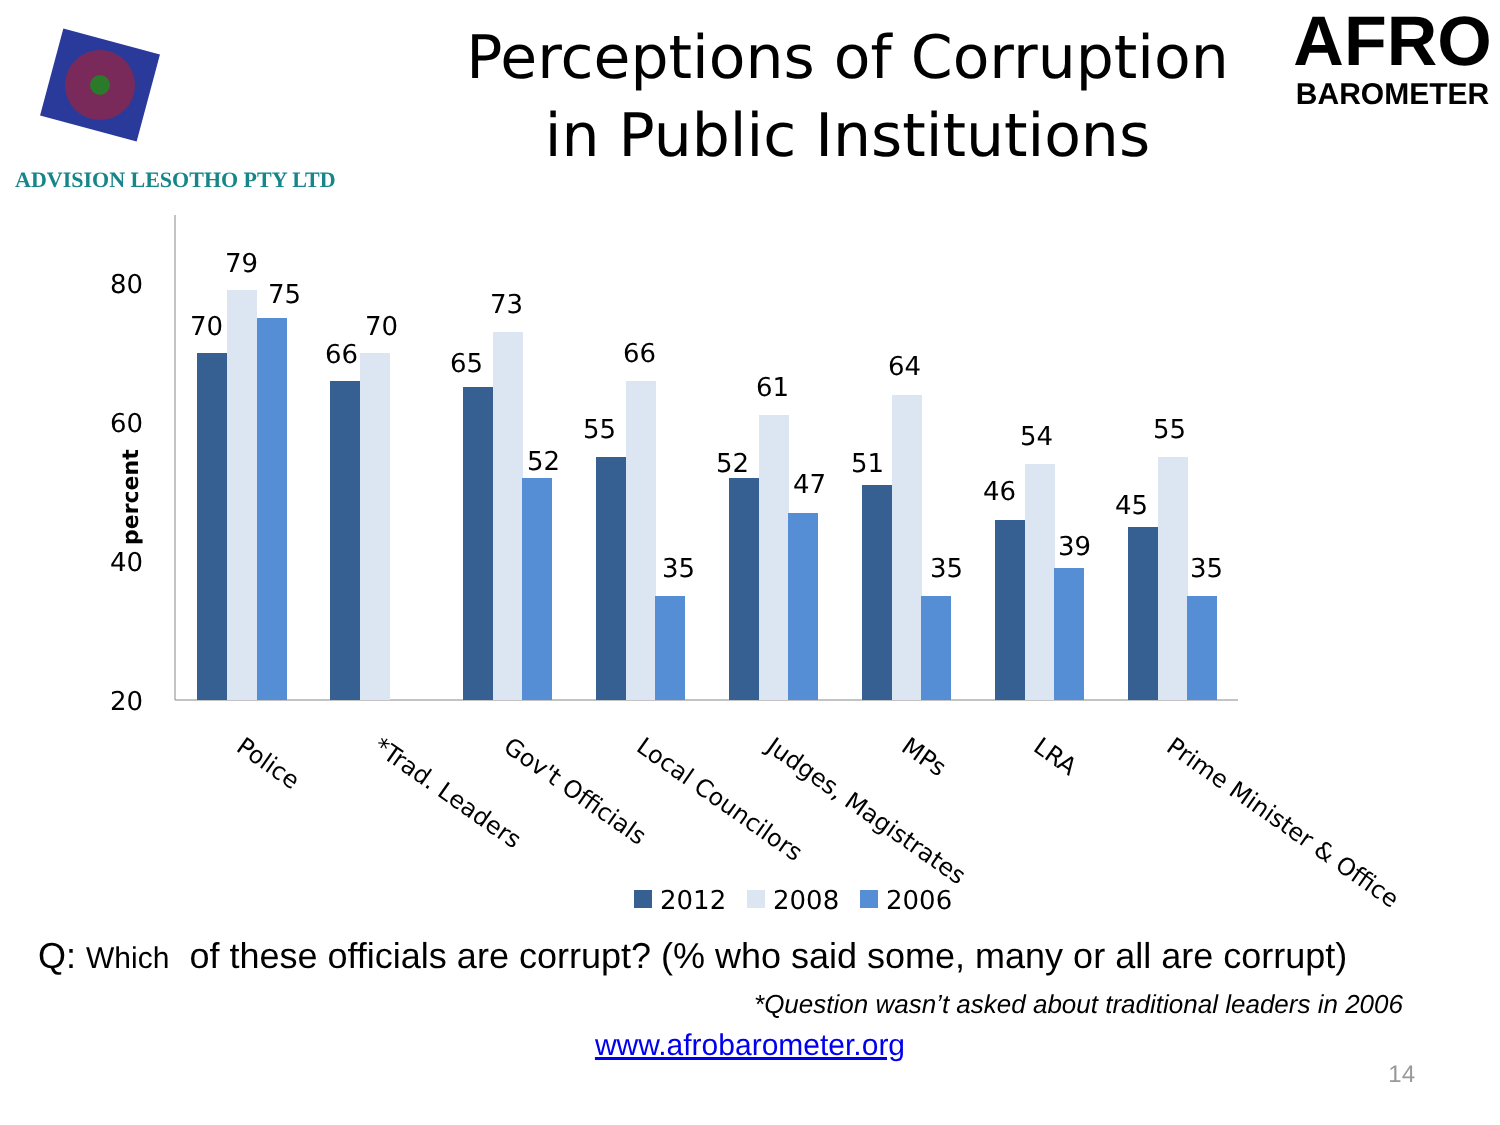ADVISION LESOTHO PTY LTD
Perceptions of Corruption
in Public Institutions
AFRO
BAROMETER
80
60
40
20
percent
70
79
75
66
70
65
73
52
55
66
35
52
61
47
51
64
35
46
54
39
45
55
35
Police
*Trad. Leaders
Gov't Officials
Local Councilors
Judges, Magistrates
MPs
LRA
Prime Minister & Office
2012
2008
2006
Q: Which of these officials are corrupt? (% who said some, many or all are corrupt)
*Question wasn’t asked about traditional leaders in 2006
www.afrobarometer.org
14